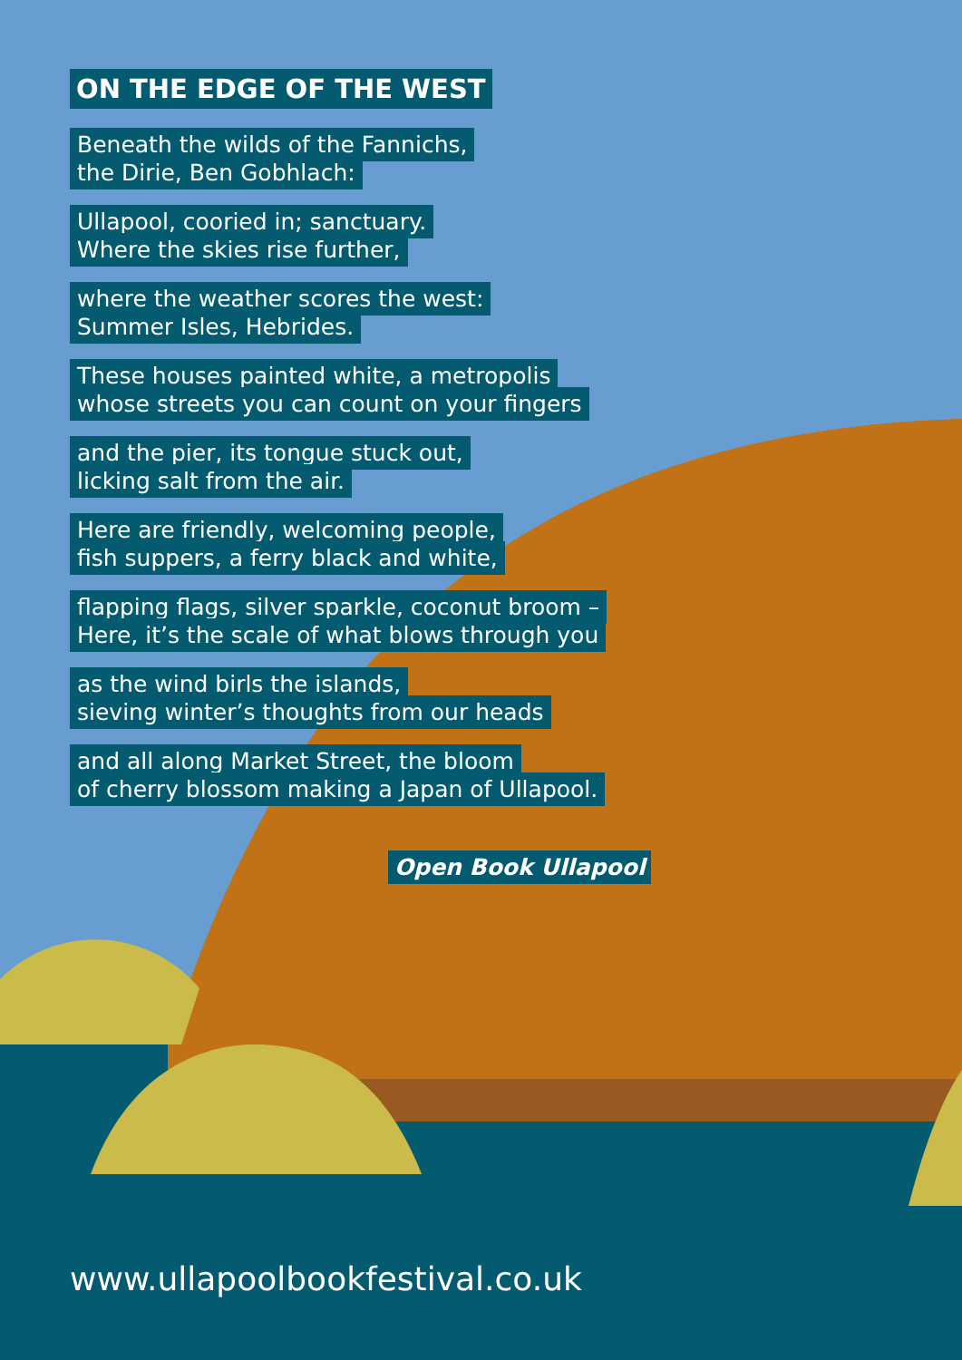ON THE EDGE OF THE WEST
Beneath the wilds of the Fannichs,
the Dirie, Ben Gobhlach:
Ullapool, cooried in; sanctuary.
Where the skies rise further,
where the weather scores the west:
Summer Isles, Hebrides.
These houses painted white, a metropolis
whose streets you can count on your fingers
and the pier, its tongue stuck out,
licking salt from the air.
Here are friendly, welcoming people,
fish suppers, a ferry black and white,
flapping flags, silver sparkle, coconut broom –
Here, it’s the scale of what blows through you
as the wind birls the islands,
sieving winter’s thoughts from our heads
and all along Market Street, the bloom
of cherry blossom making a Japan of Ullapool.
Open Book Ullapool
www.ullapoolbookfestival.co.uk